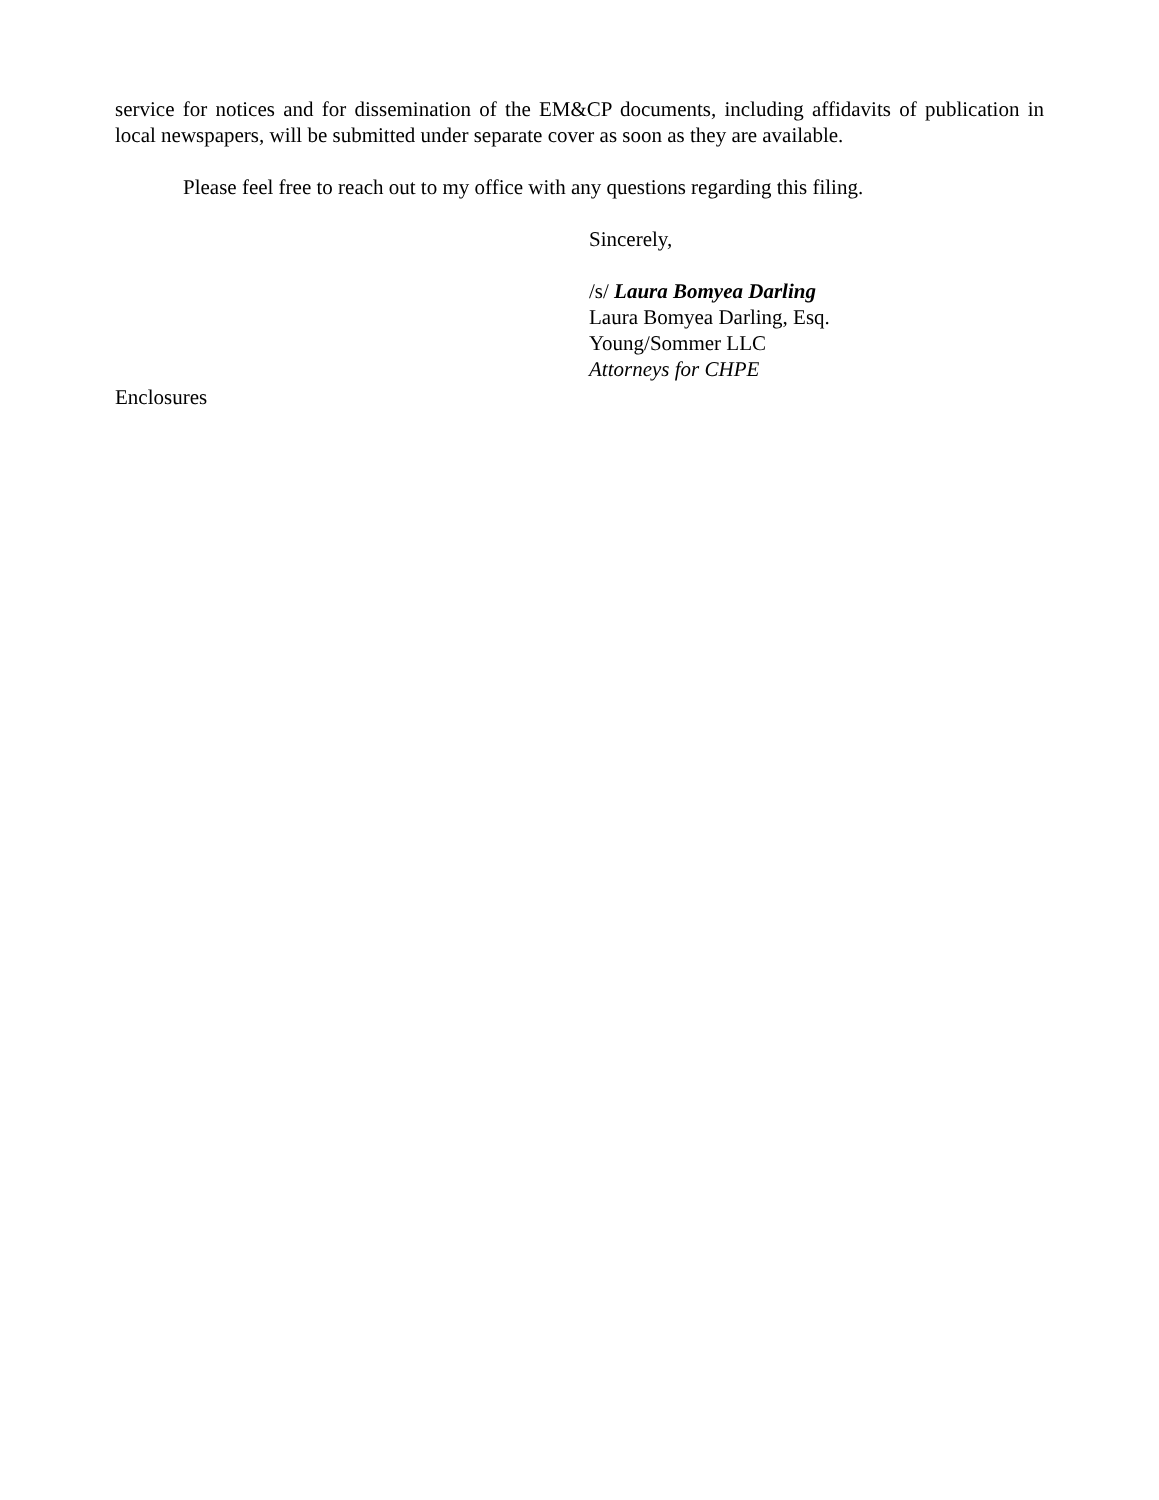service for notices and for dissemination of the EM&CP documents, including affidavits of publication in local newspapers, will be submitted under separate cover as soon as they are available.
Please feel free to reach out to my office with any questions regarding this filing.
Sincerely,
/s/ Laura Bomyea Darling
Laura Bomyea Darling, Esq.
Young/Sommer LLC
Attorneys for CHPE
Enclosures